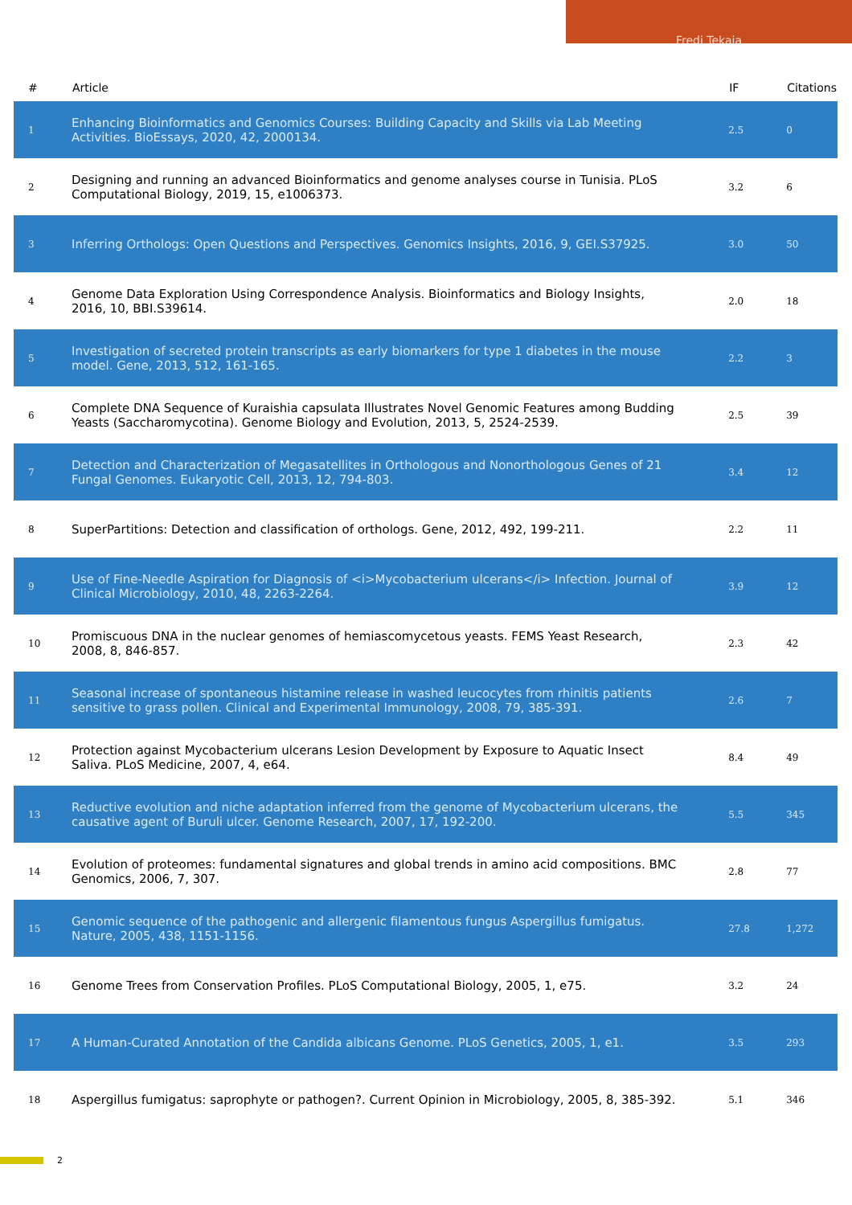Fredj Tekaia
| # | Article | IF | Citations |
| --- | --- | --- | --- |
| 1 | Enhancing Bioinformatics and Genomics Courses: Building Capacity and Skills via Lab Meeting Activities. BioEssays, 2020, 42, 2000134. | 2.5 | 0 |
| 2 | Designing and running an advanced Bioinformatics and genome analyses course in Tunisia. PLoS Computational Biology, 2019, 15, e1006373. | 3.2 | 6 |
| 3 | Inferring Orthologs: Open Questions and Perspectives. Genomics Insights, 2016, 9, GEI.S37925. | 3.0 | 50 |
| 4 | Genome Data Exploration Using Correspondence Analysis. Bioinformatics and Biology Insights, 2016, 10, BBI.S39614. | 2.0 | 18 |
| 5 | Investigation of secreted protein transcripts as early biomarkers for type 1 diabetes in the mouse model. Gene, 2013, 512, 161-165. | 2.2 | 3 |
| 6 | Complete DNA Sequence of Kuraishia capsulata Illustrates Novel Genomic Features among Budding Yeasts (Saccharomycotina). Genome Biology and Evolution, 2013, 5, 2524-2539. | 2.5 | 39 |
| 7 | Detection and Characterization of Megasatellites in Orthologous and Nonorthologous Genes of 21 Fungal Genomes. Eukaryotic Cell, 2013, 12, 794-803. | 3.4 | 12 |
| 8 | SuperPartitions: Detection and classification of orthologs. Gene, 2012, 492, 199-211. | 2.2 | 11 |
| 9 | Use of Fine-Needle Aspiration for Diagnosis of <i>Mycobacterium ulcerans</i> Infection. Journal of Clinical Microbiology, 2010, 48, 2263-2264. | 3.9 | 12 |
| 10 | Promiscuous DNA in the nuclear genomes of hemiascomycetous yeasts. FEMS Yeast Research, 2008, 8, 846-857. | 2.3 | 42 |
| 11 | Seasonal increase of spontaneous histamine release in washed leucocytes from rhinitis patients sensitive to grass pollen. Clinical and Experimental Immunology, 2008, 79, 385-391. | 2.6 | 7 |
| 12 | Protection against Mycobacterium ulcerans Lesion Development by Exposure to Aquatic Insect Saliva. PLoS Medicine, 2007, 4, e64. | 8.4 | 49 |
| 13 | Reductive evolution and niche adaptation inferred from the genome of Mycobacterium ulcerans, the causative agent of Buruli ulcer. Genome Research, 2007, 17, 192-200. | 5.5 | 345 |
| 14 | Evolution of proteomes: fundamental signatures and global trends in amino acid compositions. BMC Genomics, 2006, 7, 307. | 2.8 | 77 |
| 15 | Genomic sequence of the pathogenic and allergenic filamentous fungus Aspergillus fumigatus. Nature, 2005, 438, 1151-1156. | 27.8 | 1,272 |
| 16 | Genome Trees from Conservation Profiles. PLoS Computational Biology, 2005, 1, e75. | 3.2 | 24 |
| 17 | A Human-Curated Annotation of the Candida albicans Genome. PLoS Genetics, 2005, 1, e1. | 3.5 | 293 |
| 18 | Aspergillus fumigatus: saprophyte or pathogen?. Current Opinion in Microbiology, 2005, 8, 385-392. | 5.1 | 346 |
2